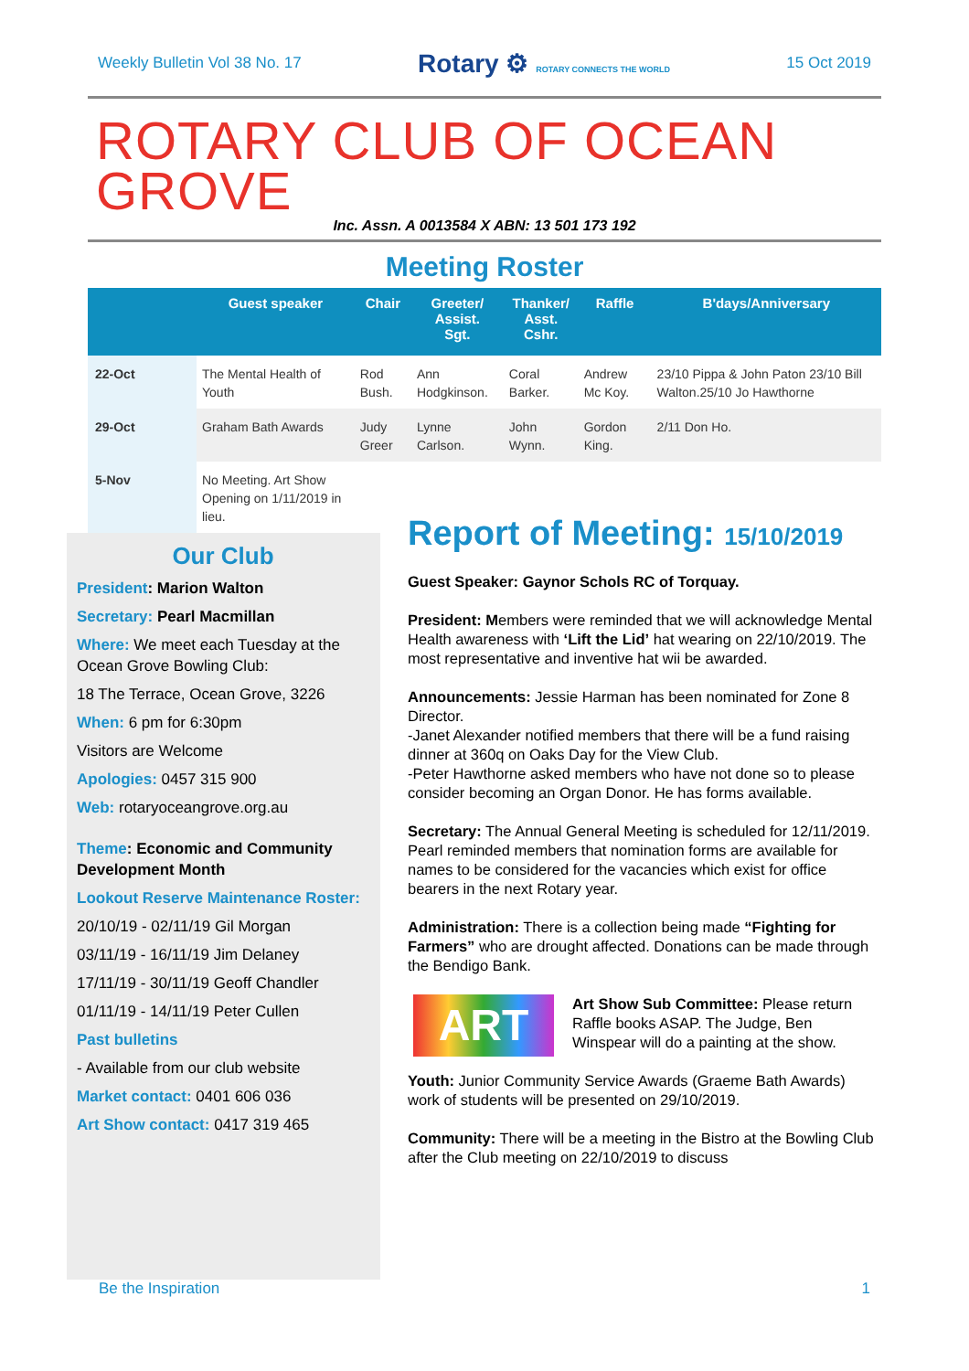Weekly Bulletin Vol 38 No. 17 Rotary ⚙ ROTARY CONNECTS THE WORLD 15 Oct 2019
ROTARY CLUB OF OCEAN GROVE
Inc. Assn. A 0013584 X ABN: 13 501 173 192
Meeting Roster
| | Guest speaker | Chair | Greeter/ Assist. Sgt. | Thanker/ Asst. Cshr. | Raffle | B'days/Anniversary |
| --- | --- | --- | --- | --- | --- | --- |
| 22-Oct | The Mental Health of Youth | Rod Bush. | Ann Hodgkinson. | Coral Barker. | Andrew Mc Koy. | 23/10 Pippa & John Paton 23/10 Bill Walton.25/10 Jo Hawthorne |
| 29-Oct | Graham Bath Awards | Judy Greer | Lynne Carlson. | John Wynn. | Gordon King. | 2/11 Don Ho. |
| 5-Nov | No Meeting. Art Show Opening on 1/11/2019 in lieu. | | | | | |
Our Club
President: Marion Walton
Secretary: Pearl Macmillan
Where: We meet each Tuesday at the Ocean Grove Bowling Club:
18 The Terrace, Ocean Grove, 3226
When: 6 pm for 6:30pm
Visitors are Welcome
Apologies: 0457 315 900
Web: rotaryoceangrove.org.au
Theme: Economic and Community Development Month
Lookout Reserve Maintenance Roster:
20/10/19 - 02/11/19 Gil Morgan
03/11/19 - 16/11/19 Jim Delaney
17/11/19 - 30/11/19 Geoff Chandler
01/11/19 - 14/11/19 Peter Cullen
Past bulletins
- Available from our club website
Market contact: 0401 606 036
Art Show contact: 0417 319 465
Report of Meeting: 15/10/2019
Guest Speaker: Gaynor Schols RC of Torquay.
President: Members were reminded that we will acknowledge Mental Health awareness with ‘Lift the Lid’ hat wearing on 22/10/2019. The most representative and inventive hat wii be awarded.
Announcements: Jessie Harman has been nominated for Zone 8 Director.
-Janet Alexander notified members that there will be a fund raising dinner at 360q on Oaks Day for the View Club.
-Peter Hawthorne asked members who have not done so to please consider becoming an Organ Donor. He has forms available.
Secretary: The Annual General Meeting is scheduled for 12/11/2019. Pearl reminded members that nomination forms are available for names to be considered for the vacancies which exist for office bearers in the next Rotary year.
Administration: There is a collection being made “Fighting for Farmers” who are drought affected. Donations can be made through the Bendigo Bank.
ART Art Show Sub Committee: Please return Raffle books ASAP. The Judge, Ben Winspear will do a painting at the show.
Youth: Junior Community Service Awards (Graeme Bath Awards) work of students will be presented on 29/10/2019.
Community: There will be a meeting in the Bistro at the Bowling Club after the Club meeting on 22/10/2019 to discuss
Be the Inspiration 1